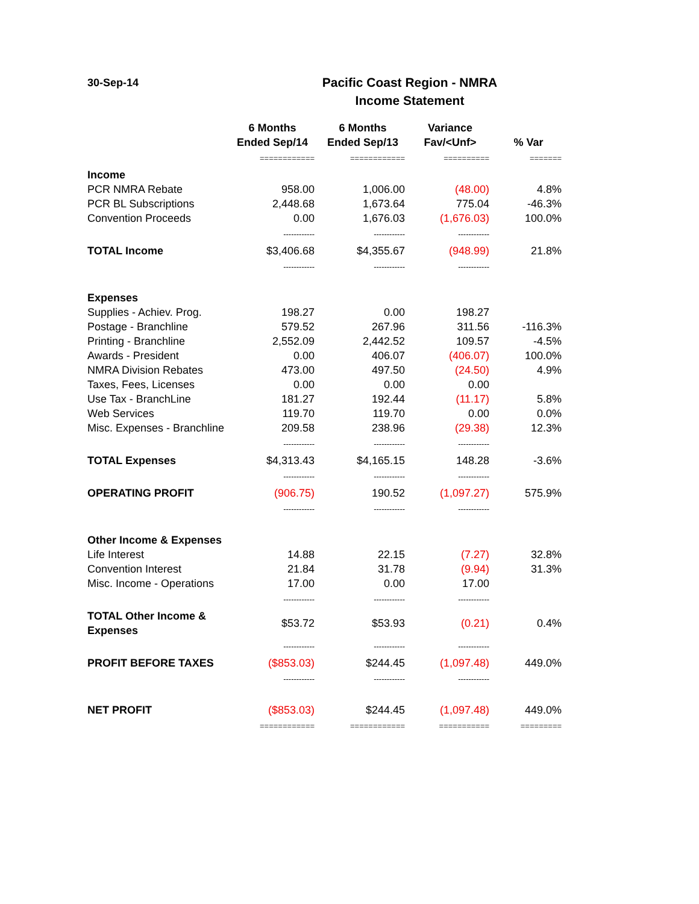30-Sep-14
Pacific Coast Region - NMRA
Income Statement
| | 6 Months Ended Sep/14 | 6 Months Ended Sep/13 | Variance Fav/<Unf> | % Var |
| --- | --- | --- | --- | --- |
| | ============ | ============ | ========== | ======= |
| Income | | | | |
| PCR NMRA Rebate | 958.00 | 1,006.00 | (48.00) | 4.8% |
| PCR BL Subscriptions | 2,448.68 | 1,673.64 | 775.04 | -46.3% |
| Convention Proceeds | 0.00 | 1,676.03 | (1,676.03) | 100.0% |
| | ------------ | ------------ | ------------ | |
| TOTAL Income | $3,406.68 | $4,355.67 | (948.99) | 21.8% |
| | ------------ | ------------ | ------------ | |
| Expenses | | | | |
| Supplies - Achiev. Prog. | 198.27 | 0.00 | 198.27 | |
| Postage - Branchline | 579.52 | 267.96 | 311.56 | -116.3% |
| Printing - Branchline | 2,552.09 | 2,442.52 | 109.57 | -4.5% |
| Awards - President | 0.00 | 406.07 | (406.07) | 100.0% |
| NMRA Division Rebates | 473.00 | 497.50 | (24.50) | 4.9% |
| Taxes, Fees, Licenses | 0.00 | 0.00 | 0.00 | |
| Use Tax - BranchLine | 181.27 | 192.44 | (11.17) | 5.8% |
| Web Services | 119.70 | 119.70 | 0.00 | 0.0% |
| Misc. Expenses - Branchline | 209.58 | 238.96 | (29.38) | 12.3% |
| | ------------ | ------------ | ------------ | |
| TOTAL Expenses | $4,313.43 | $4,165.15 | 148.28 | -3.6% |
| | ------------ | ------------ | ------------ | |
| OPERATING PROFIT | (906.75) | 190.52 | (1,097.27) | 575.9% |
| | ------------ | ------------ | ------------ | |
| Other Income & Expenses | | | | |
| Life Interest | 14.88 | 22.15 | (7.27) | 32.8% |
| Convention Interest | 21.84 | 31.78 | (9.94) | 31.3% |
| Misc. Income - Operations | 17.00 | 0.00 | 17.00 | |
| | ------------ | ------------ | ------------ | |
| TOTAL Other Income & Expenses | $53.72 | $53.93 | (0.21) | 0.4% |
| | ------------ | ------------ | ------------ | |
| PROFIT BEFORE TAXES | ($853.03) | $244.45 | (1,097.48) | 449.0% |
| | ------------ | ------------ | ------------ | |
| NET PROFIT | ($853.03) | $244.45 | (1,097.48) | 449.0% |
| | ============ | ============ | =========== | ========= |